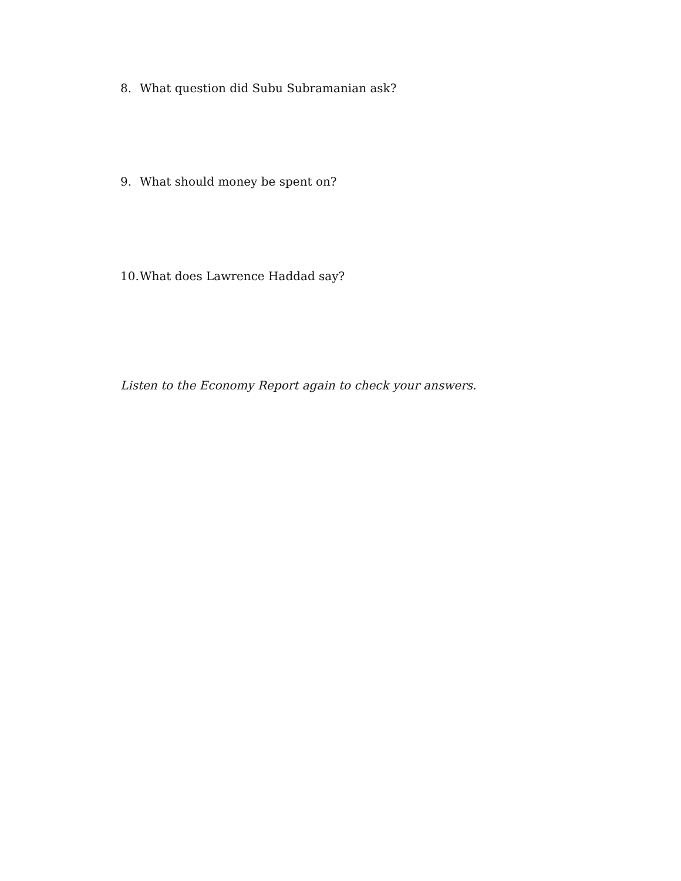8. What question did Subu Subramanian ask?
9. What should money be spent on?
10. What does Lawrence Haddad say?
Listen to the Economy Report again to check your answers.